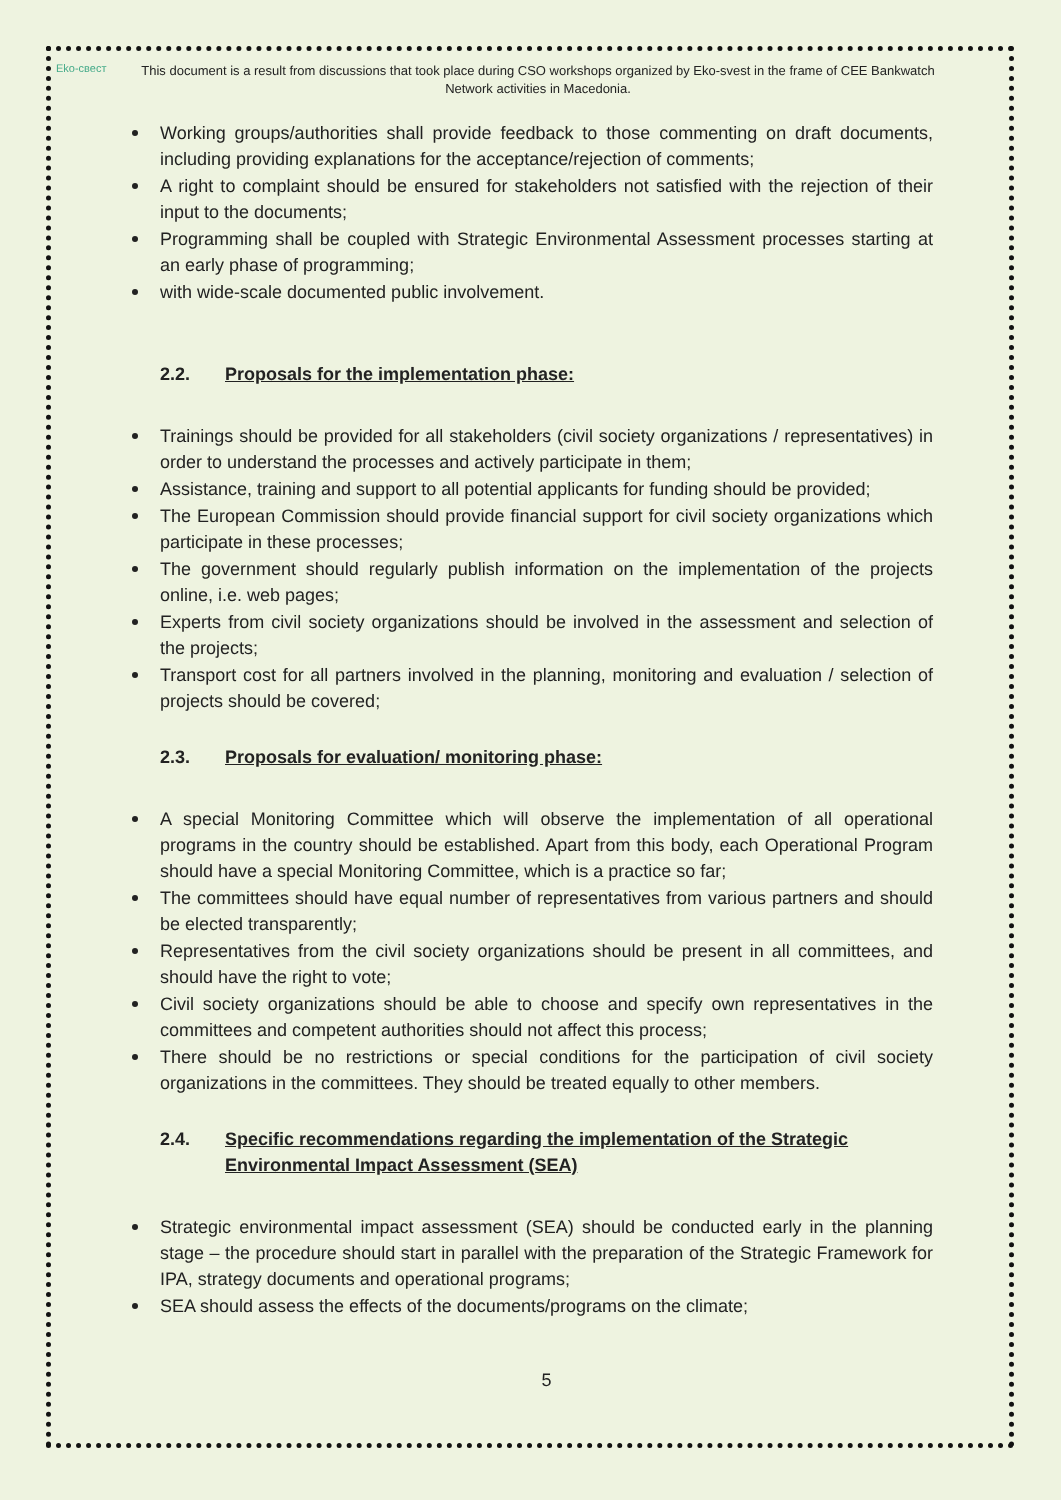Eko-свест
This document is a result from discussions that took place during CSO workshops organized by Eko-svest in the frame of CEE Bankwatch Network activities in Macedonia.
Working groups/authorities shall provide feedback to those commenting on draft documents, including providing explanations for the acceptance/rejection of comments;
A right to complaint should be ensured for stakeholders not satisfied with the rejection of their input to the documents;
Programming shall be coupled with Strategic Environmental Assessment processes starting at an early phase of programming;
with wide-scale documented public involvement.
2.2. Proposals for the implementation phase:
Trainings should be provided for all stakeholders (civil society organizations / representatives) in order to understand the processes and actively participate in them;
Assistance, training and support to all potential applicants for funding should be provided;
The European Commission should provide financial support for civil society organizations which participate in these processes;
The government should regularly publish information on the implementation of the projects online, i.e. web pages;
Experts from civil society organizations should be involved in the assessment and selection of the projects;
Transport cost for all partners involved in the planning, monitoring and evaluation / selection of projects should be covered;
2.3. Proposals for evaluation/ monitoring phase:
A special Monitoring Committee which will observe the implementation of all operational programs in the country should be established. Apart from this body, each Operational Program should have a special Monitoring Committee, which is a practice so far;
The committees should have equal number of representatives from various partners and should be elected transparently;
Representatives from the civil society organizations should be present in all committees, and should have the right to vote;
Civil society organizations should be able to choose and specify own representatives in the committees and competent authorities should not affect this process;
There should be no restrictions or special conditions for the participation of civil society organizations in the committees. They should be treated equally to other members.
2.4. Specific recommendations regarding the implementation of the Strategic Environmental Impact Assessment (SEA)
Strategic environmental impact assessment (SEA) should be conducted early in the planning stage – the procedure should start in parallel with the preparation of the Strategic Framework for IPA, strategy documents and operational programs;
SEA should assess the effects of the documents/programs on the climate;
5